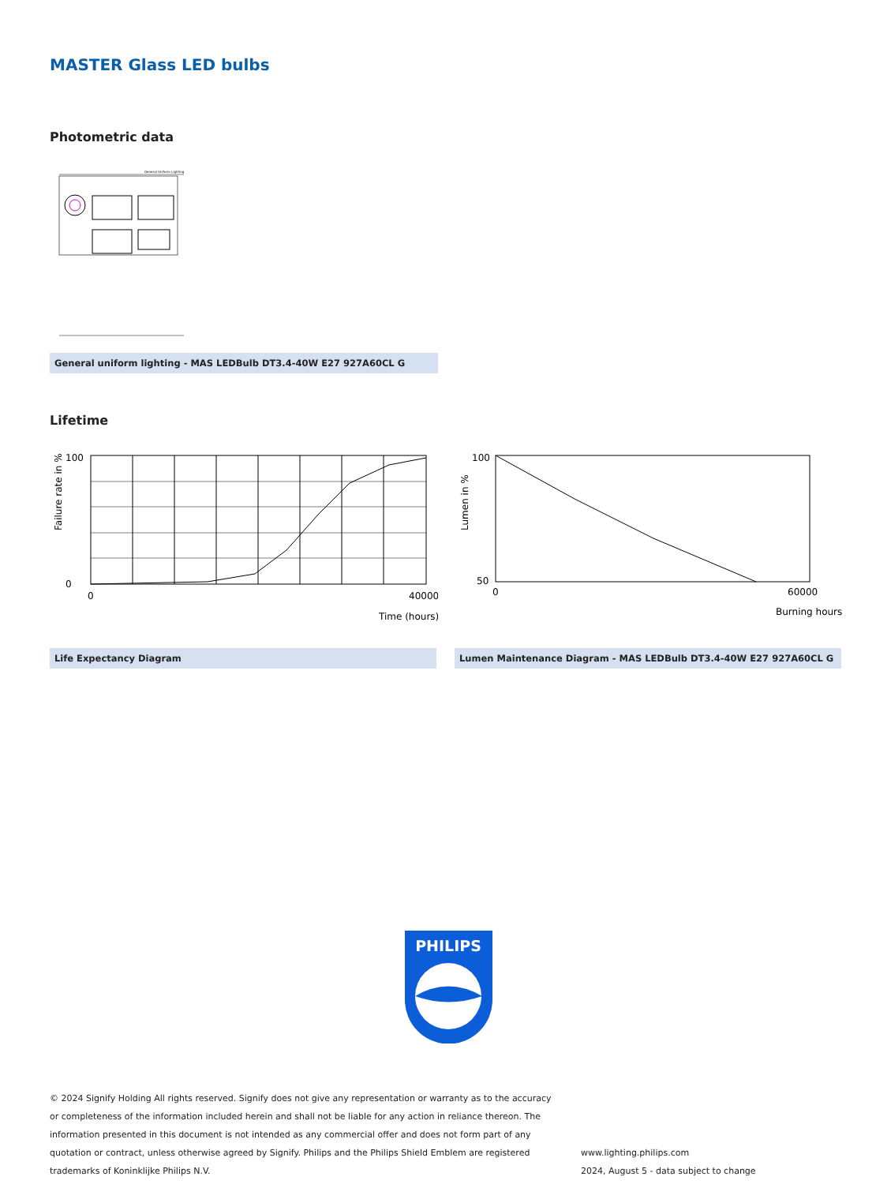MASTER Glass LED bulbs
Photometric data
General Uniform Lighting
General uniform lighting - MAS LEDBulb DT3.4-40W E27 927A60CL G
Lifetime
Failure rate in %
100
0
0
40000
Time (hours)
Lumen in %
100
50
0
60000
Burning hours
Life Expectancy Diagram Lumen Maintenance Diagram - MAS LEDBulb DT3.4-40W E27 927A60CL G
PHILIPS
© 2024 Signify Holding All rights reserved. Signify does not give any representation or warranty as to the accuracy or completeness of the information included herein and shall not be liable for any action in reliance thereon. The information presented in this document is not intended as any commercial offer and does not form part of any quotation or contract, unless otherwise agreed by Signify. Philips and the Philips Shield Emblem are registered trademarks of Koninklijke Philips N.V.
www.lighting.philips.com
2024, August 5 - data subject to change